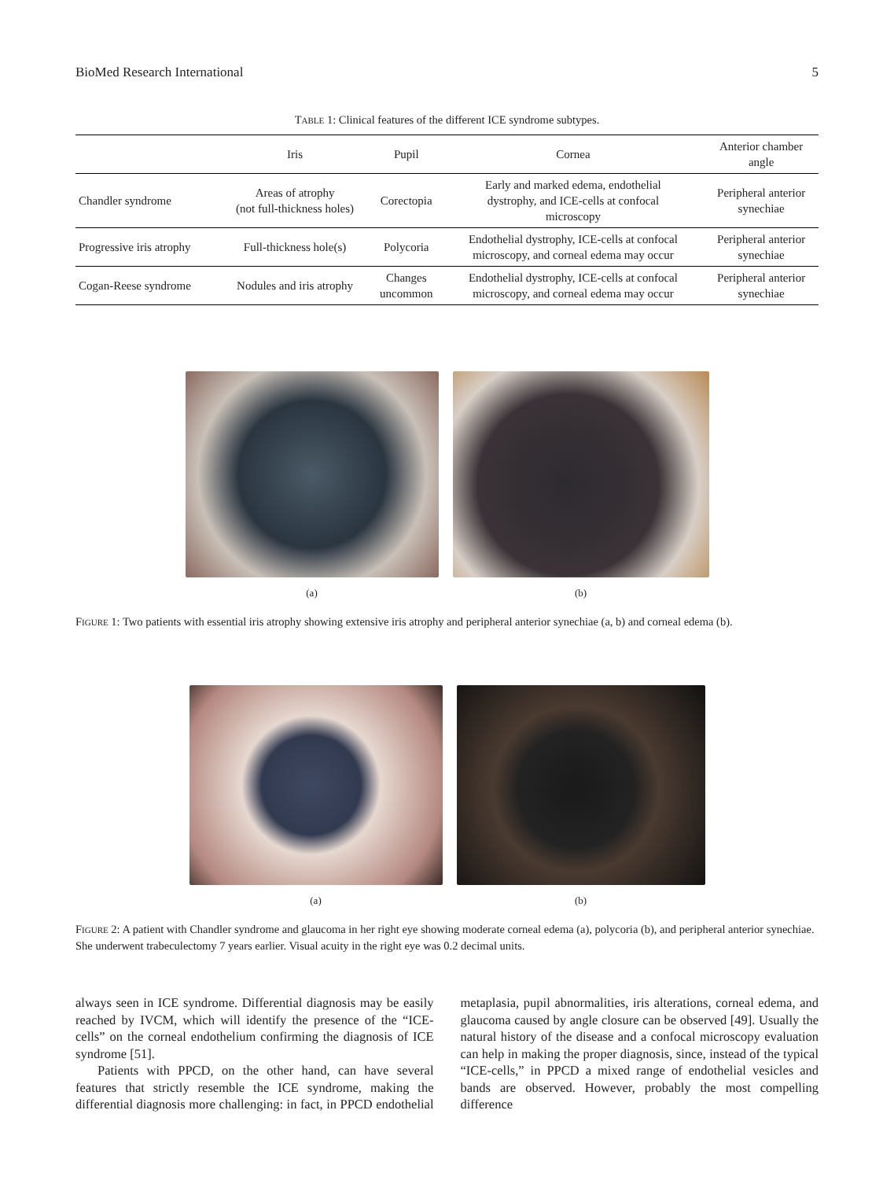BioMed Research International 5
TABLE 1: Clinical features of the different ICE syndrome subtypes.
| | Iris | Pupil | Cornea | Anterior chamber angle |
| --- | --- | --- | --- | --- |
| Chandler syndrome | Areas of atrophy (not full-thickness holes) | Corectopia | Early and marked edema, endothelial dystrophy, and ICE-cells at confocal microscopy | Peripheral anterior synechiae |
| Progressive iris atrophy | Full-thickness hole(s) | Polycoria | Endothelial dystrophy, ICE-cells at confocal microscopy, and corneal edema may occur | Peripheral anterior synechiae |
| Cogan-Reese syndrome | Nodules and iris atrophy | Changes uncommon | Endothelial dystrophy, ICE-cells at confocal microscopy, and corneal edema may occur | Peripheral anterior synechiae |
(a) (b)
FIGURE 1: Two patients with essential iris atrophy showing extensive iris atrophy and peripheral anterior synechiae (a, b) and corneal edema (b).
(a) (b)
FIGURE 2: A patient with Chandler syndrome and glaucoma in her right eye showing moderate corneal edema (a), polycoria (b), and peripheral anterior synechiae. She underwent trabeculectomy 7 years earlier. Visual acuity in the right eye was 0.2 decimal units.
always seen in ICE syndrome. Differential diagnosis may be easily reached by IVCM, which will identify the presence of the “ICE-cells” on the corneal endothelium confirming the diagnosis of ICE syndrome [51].
Patients with PPCD, on the other hand, can have several features that strictly resemble the ICE syndrome, making the differential diagnosis more challenging: in fact, in PPCD endothelial metaplasia, pupil abnormalities, iris alterations, corneal edema, and glaucoma caused by angle closure can be observed [49]. Usually the natural history of the disease and a confocal microscopy evaluation can help in making the proper diagnosis, since, instead of the typical “ICE-cells,” in PPCD a mixed range of endothelial vesicles and bands are observed. However, probably the most compelling difference